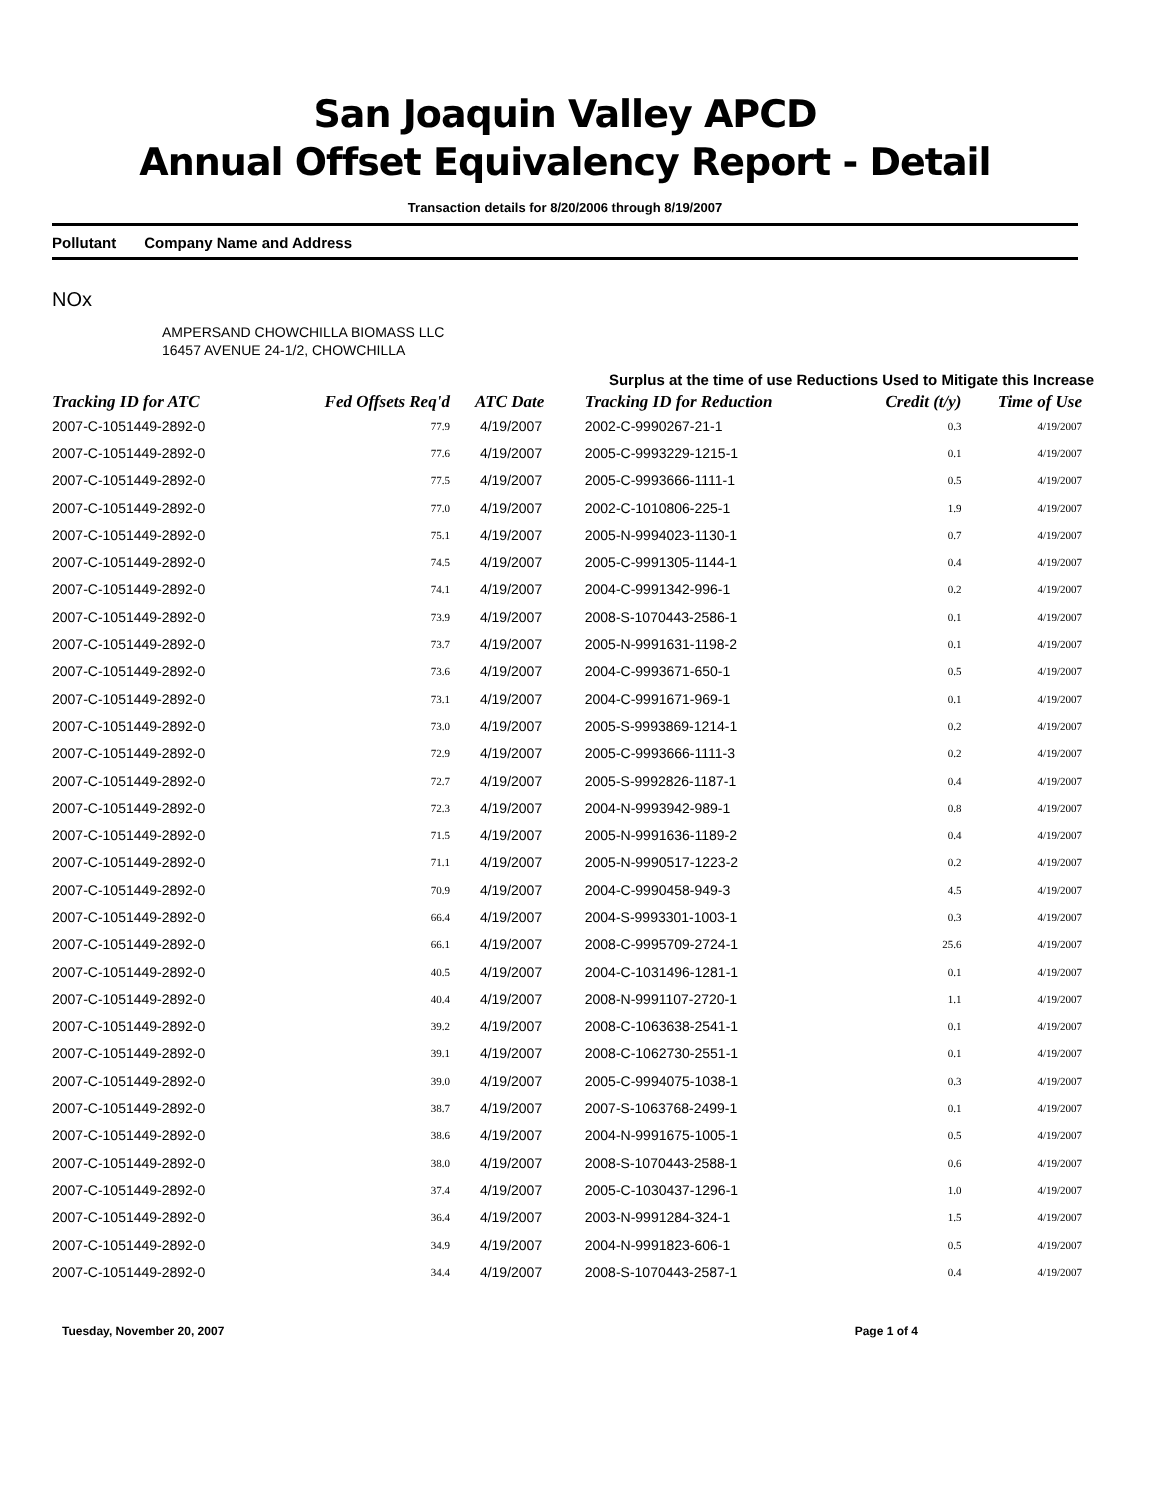San Joaquin Valley APCD
Annual Offset Equivalency Report - Detail
Transaction details for 8/20/2006 through 8/19/2007
Pollutant Company Name and Address
NOx
AMPERSAND CHOWCHILLA BIOMASS LLC
16457 AVENUE 24-1/2, CHOWCHILLA
Surplus at the time of use Reductions Used to Mitigate this Increase
| Tracking ID for ATC | Fed Offsets Req'd | ATC Date | Tracking ID for Reduction | Credit (t/y) | Time of Use |
| --- | --- | --- | --- | --- | --- |
| 2007-C-1051449-2892-0 | 77.9 | 4/19/2007 | 2002-C-9990267-21-1 | 0.3 | 4/19/2007 |
| 2007-C-1051449-2892-0 | 77.6 | 4/19/2007 | 2005-C-9993229-1215-1 | 0.1 | 4/19/2007 |
| 2007-C-1051449-2892-0 | 77.5 | 4/19/2007 | 2005-C-9993666-1111-1 | 0.5 | 4/19/2007 |
| 2007-C-1051449-2892-0 | 77.0 | 4/19/2007 | 2002-C-1010806-225-1 | 1.9 | 4/19/2007 |
| 2007-C-1051449-2892-0 | 75.1 | 4/19/2007 | 2005-N-9994023-1130-1 | 0.7 | 4/19/2007 |
| 2007-C-1051449-2892-0 | 74.5 | 4/19/2007 | 2005-C-9991305-1144-1 | 0.4 | 4/19/2007 |
| 2007-C-1051449-2892-0 | 74.1 | 4/19/2007 | 2004-C-9991342-996-1 | 0.2 | 4/19/2007 |
| 2007-C-1051449-2892-0 | 73.9 | 4/19/2007 | 2008-S-1070443-2586-1 | 0.1 | 4/19/2007 |
| 2007-C-1051449-2892-0 | 73.7 | 4/19/2007 | 2005-N-9991631-1198-2 | 0.1 | 4/19/2007 |
| 2007-C-1051449-2892-0 | 73.6 | 4/19/2007 | 2004-C-9993671-650-1 | 0.5 | 4/19/2007 |
| 2007-C-1051449-2892-0 | 73.1 | 4/19/2007 | 2004-C-9991671-969-1 | 0.1 | 4/19/2007 |
| 2007-C-1051449-2892-0 | 73.0 | 4/19/2007 | 2005-S-9993869-1214-1 | 0.2 | 4/19/2007 |
| 2007-C-1051449-2892-0 | 72.9 | 4/19/2007 | 2005-C-9993666-1111-3 | 0.2 | 4/19/2007 |
| 2007-C-1051449-2892-0 | 72.7 | 4/19/2007 | 2005-S-9992826-1187-1 | 0.4 | 4/19/2007 |
| 2007-C-1051449-2892-0 | 72.3 | 4/19/2007 | 2004-N-9993942-989-1 | 0.8 | 4/19/2007 |
| 2007-C-1051449-2892-0 | 71.5 | 4/19/2007 | 2005-N-9991636-1189-2 | 0.4 | 4/19/2007 |
| 2007-C-1051449-2892-0 | 71.1 | 4/19/2007 | 2005-N-9990517-1223-2 | 0.2 | 4/19/2007 |
| 2007-C-1051449-2892-0 | 70.9 | 4/19/2007 | 2004-C-9990458-949-3 | 4.5 | 4/19/2007 |
| 2007-C-1051449-2892-0 | 66.4 | 4/19/2007 | 2004-S-9993301-1003-1 | 0.3 | 4/19/2007 |
| 2007-C-1051449-2892-0 | 66.1 | 4/19/2007 | 2008-C-9995709-2724-1 | 25.6 | 4/19/2007 |
| 2007-C-1051449-2892-0 | 40.5 | 4/19/2007 | 2004-C-1031496-1281-1 | 0.1 | 4/19/2007 |
| 2007-C-1051449-2892-0 | 40.4 | 4/19/2007 | 2008-N-9991107-2720-1 | 1.1 | 4/19/2007 |
| 2007-C-1051449-2892-0 | 39.2 | 4/19/2007 | 2008-C-1063638-2541-1 | 0.1 | 4/19/2007 |
| 2007-C-1051449-2892-0 | 39.1 | 4/19/2007 | 2008-C-1062730-2551-1 | 0.1 | 4/19/2007 |
| 2007-C-1051449-2892-0 | 39.0 | 4/19/2007 | 2005-C-9994075-1038-1 | 0.3 | 4/19/2007 |
| 2007-C-1051449-2892-0 | 38.7 | 4/19/2007 | 2007-S-1063768-2499-1 | 0.1 | 4/19/2007 |
| 2007-C-1051449-2892-0 | 38.6 | 4/19/2007 | 2004-N-9991675-1005-1 | 0.5 | 4/19/2007 |
| 2007-C-1051449-2892-0 | 38.0 | 4/19/2007 | 2008-S-1070443-2588-1 | 0.6 | 4/19/2007 |
| 2007-C-1051449-2892-0 | 37.4 | 4/19/2007 | 2005-C-1030437-1296-1 | 1.0 | 4/19/2007 |
| 2007-C-1051449-2892-0 | 36.4 | 4/19/2007 | 2003-N-9991284-324-1 | 1.5 | 4/19/2007 |
| 2007-C-1051449-2892-0 | 34.9 | 4/19/2007 | 2004-N-9991823-606-1 | 0.5 | 4/19/2007 |
| 2007-C-1051449-2892-0 | 34.4 | 4/19/2007 | 2008-S-1070443-2587-1 | 0.4 | 4/19/2007 |
Tuesday, November 20, 2007 Page 1 of 4